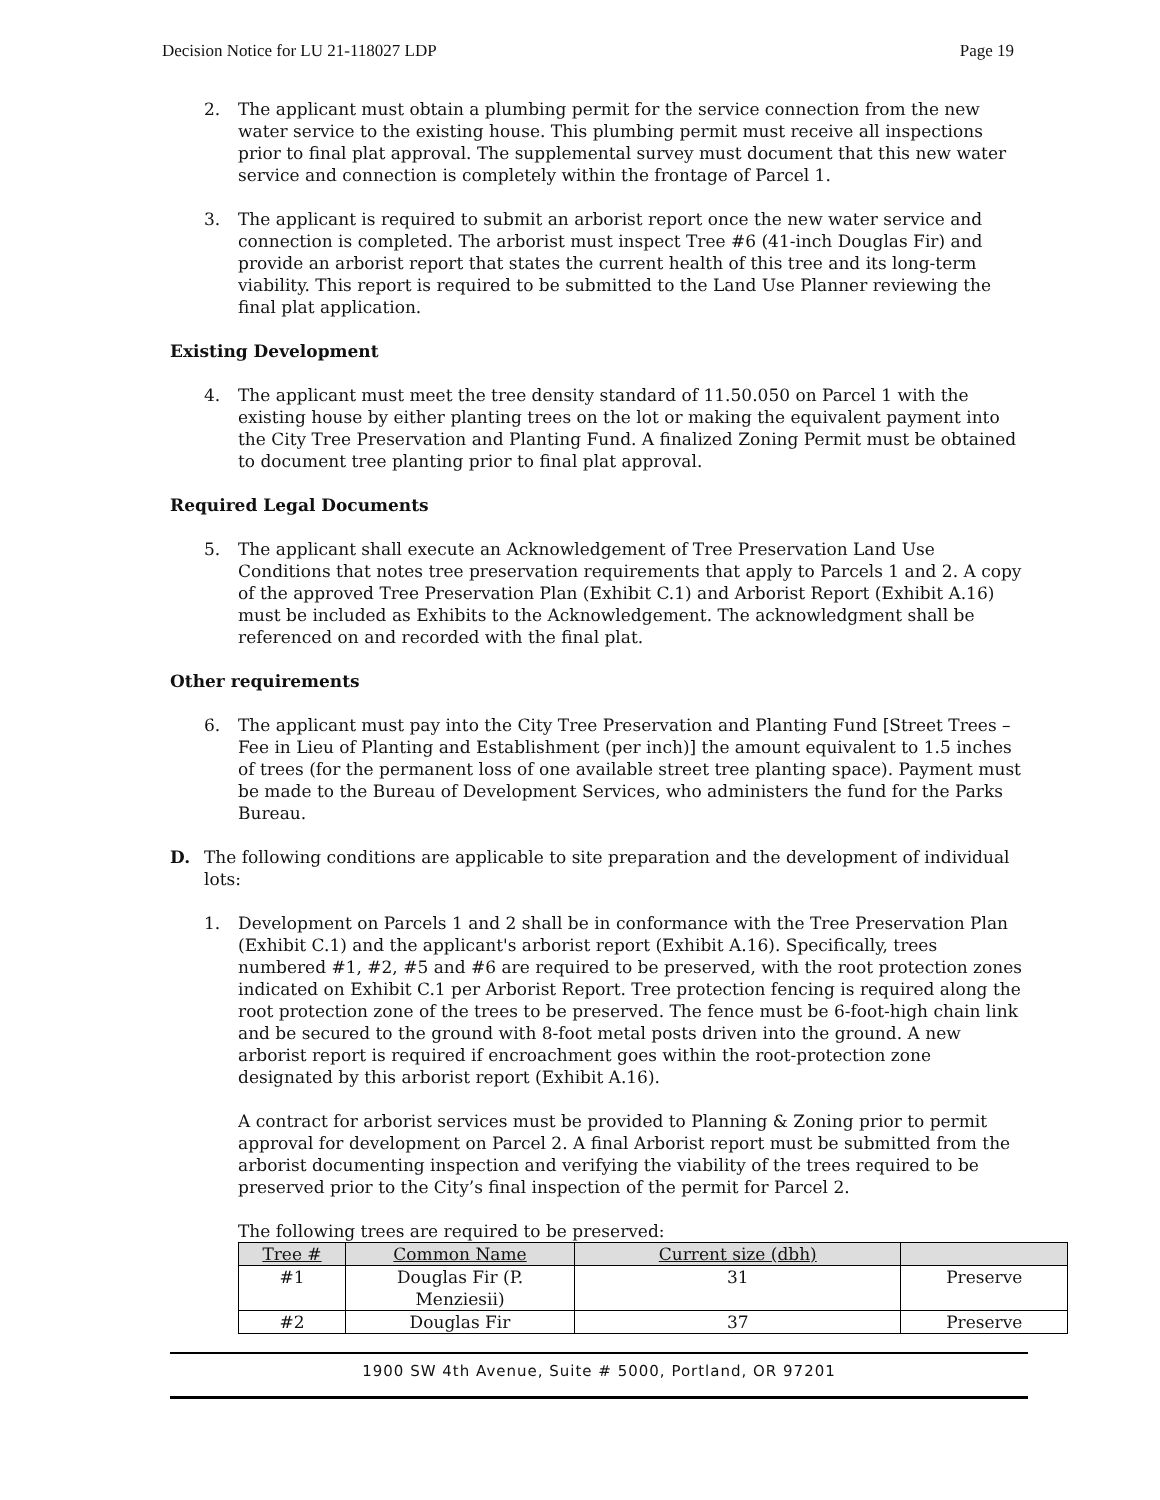Decision Notice for LU 21-118027 LDP Page 19
2. The applicant must obtain a plumbing permit for the service connection from the new water service to the existing house. This plumbing permit must receive all inspections prior to final plat approval. The supplemental survey must document that this new water service and connection is completely within the frontage of Parcel 1.
3. The applicant is required to submit an arborist report once the new water service and connection is completed. The arborist must inspect Tree #6 (41-inch Douglas Fir) and provide an arborist report that states the current health of this tree and its long-term viability. This report is required to be submitted to the Land Use Planner reviewing the final plat application.
Existing Development
4. The applicant must meet the tree density standard of 11.50.050 on Parcel 1 with the existing house by either planting trees on the lot or making the equivalent payment into the City Tree Preservation and Planting Fund. A finalized Zoning Permit must be obtained to document tree planting prior to final plat approval.
Required Legal Documents
5. The applicant shall execute an Acknowledgement of Tree Preservation Land Use Conditions that notes tree preservation requirements that apply to Parcels 1 and 2. A copy of the approved Tree Preservation Plan (Exhibit C.1) and Arborist Report (Exhibit A.16) must be included as Exhibits to the Acknowledgement. The acknowledgment shall be referenced on and recorded with the final plat.
Other requirements
6. The applicant must pay into the City Tree Preservation and Planting Fund [Street Trees – Fee in Lieu of Planting and Establishment (per inch)] the amount equivalent to 1.5 inches of trees (for the permanent loss of one available street tree planting space). Payment must be made to the Bureau of Development Services, who administers the fund for the Parks Bureau.
D. The following conditions are applicable to site preparation and the development of individual lots:
1. Development on Parcels 1 and 2 shall be in conformance with the Tree Preservation Plan (Exhibit C.1) and the applicant's arborist report (Exhibit A.16). Specifically, trees numbered #1, #2, #5 and #6 are required to be preserved, with the root protection zones indicated on Exhibit C.1 per Arborist Report. Tree protection fencing is required along the root protection zone of the trees to be preserved. The fence must be 6-foot-high chain link and be secured to the ground with 8-foot metal posts driven into the ground. A new arborist report is required if encroachment goes within the root-protection zone designated by this arborist report (Exhibit A.16).
A contract for arborist services must be provided to Planning & Zoning prior to permit approval for development on Parcel 2. A final Arborist report must be submitted from the arborist documenting inspection and verifying the viability of the trees required to be preserved prior to the City’s final inspection of the permit for Parcel 2.
The following trees are required to be preserved:
| Tree # | Common Name | Current size (dbh) | |
| --- | --- | --- | --- |
| #1 | Douglas Fir (P. Menziesii) | 31 | Preserve |
| #2 | Douglas Fir | 37 | Preserve |
1900 SW 4th Avenue, Suite # 5000, Portland, OR 97201